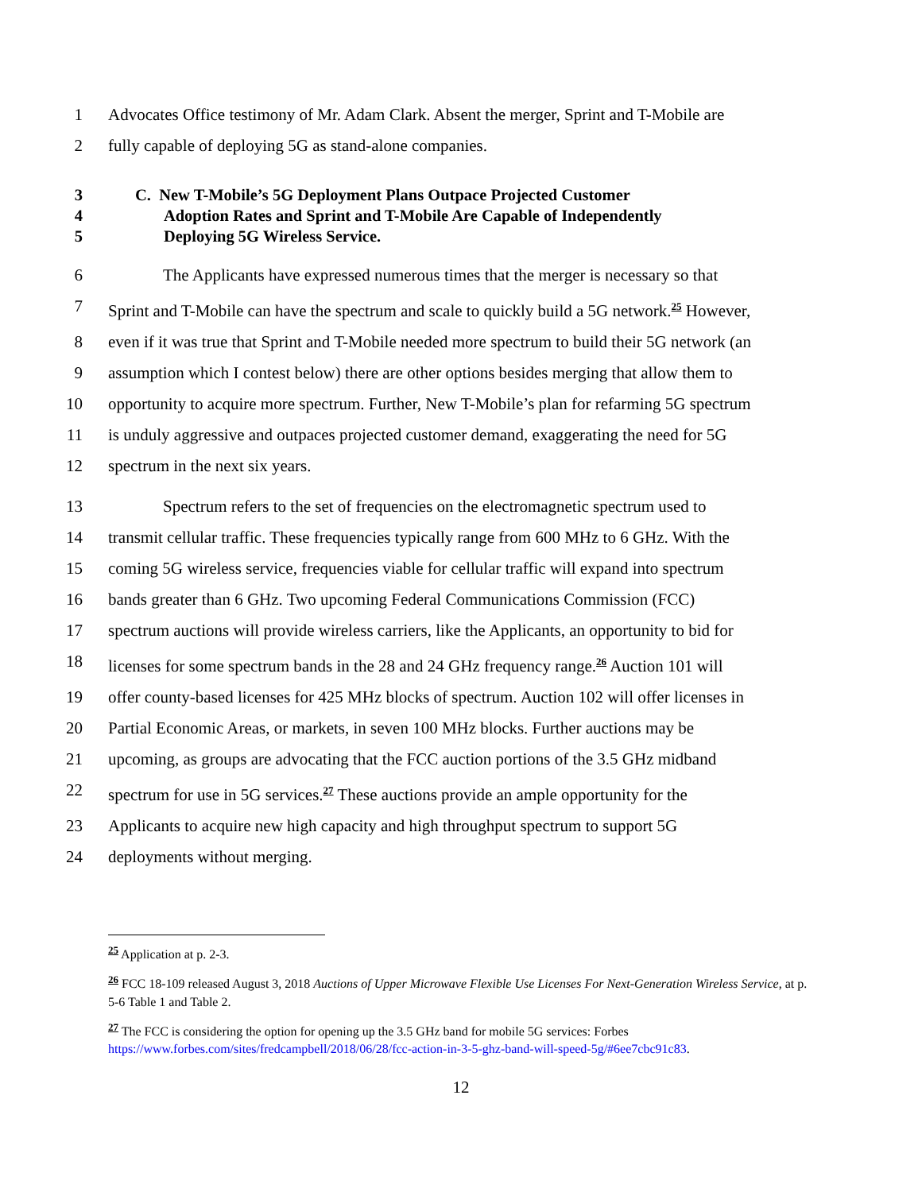1 Advocates Office testimony of Mr. Adam Clark. Absent the merger, Sprint and T-Mobile are
2 fully capable of deploying 5G as stand-alone companies.
3 C. New T-Mobile’s 5G Deployment Plans Outpace Projected Customer
4 Adoption Rates and Sprint and T-Mobile Are Capable of Independently
5 Deploying 5G Wireless Service.
6 The Applicants have expressed numerous times that the merger is necessary so that
7 Sprint and T-Mobile can have the spectrum and scale to quickly build a 5G network.<sup>25</sup> However,
8 even if it was true that Sprint and T-Mobile needed more spectrum to build their 5G network (an
9 assumption which I contest below) there are other options besides merging that allow them to
10 opportunity to acquire more spectrum. Further, New T-Mobile’s plan for refarming 5G spectrum
11 is unduly aggressive and outpaces projected customer demand, exaggerating the need for 5G
12 spectrum in the next six years.
13 Spectrum refers to the set of frequencies on the electromagnetic spectrum used to
14 transmit cellular traffic. These frequencies typically range from 600 MHz to 6 GHz. With the
15 coming 5G wireless service, frequencies viable for cellular traffic will expand into spectrum
16 bands greater than 6 GHz. Two upcoming Federal Communications Commission (FCC)
17 spectrum auctions will provide wireless carriers, like the Applicants, an opportunity to bid for
18 licenses for some spectrum bands in the 28 and 24 GHz frequency range.<sup>26</sup> Auction 101 will
19 offer county-based licenses for 425 MHz blocks of spectrum. Auction 102 will offer licenses in
20 Partial Economic Areas, or markets, in seven 100 MHz blocks. Further auctions may be
21 upcoming, as groups are advocating that the FCC auction portions of the 3.5 GHz midband
22 spectrum for use in 5G services.<sup>27</sup> These auctions provide an ample opportunity for the
23 Applicants to acquire new high capacity and high throughput spectrum to support 5G
24 deployments without merging.
<sup>25</sup> Application at p. 2-3.
<sup>26</sup> FCC 18-109 released August 3, 2018 Auctions of Upper Microwave Flexible Use Licenses For Next-Generation Wireless Service, at p. 5-6 Table 1 and Table 2.
<sup>27</sup> The FCC is considering the option for opening up the 3.5 GHz band for mobile 5G services: Forbes https://www.forbes.com/sites/fredcampbell/2018/06/28/fcc-action-in-3-5-ghz-band-will-speed-5g/#6ee7cbc91c83.
12